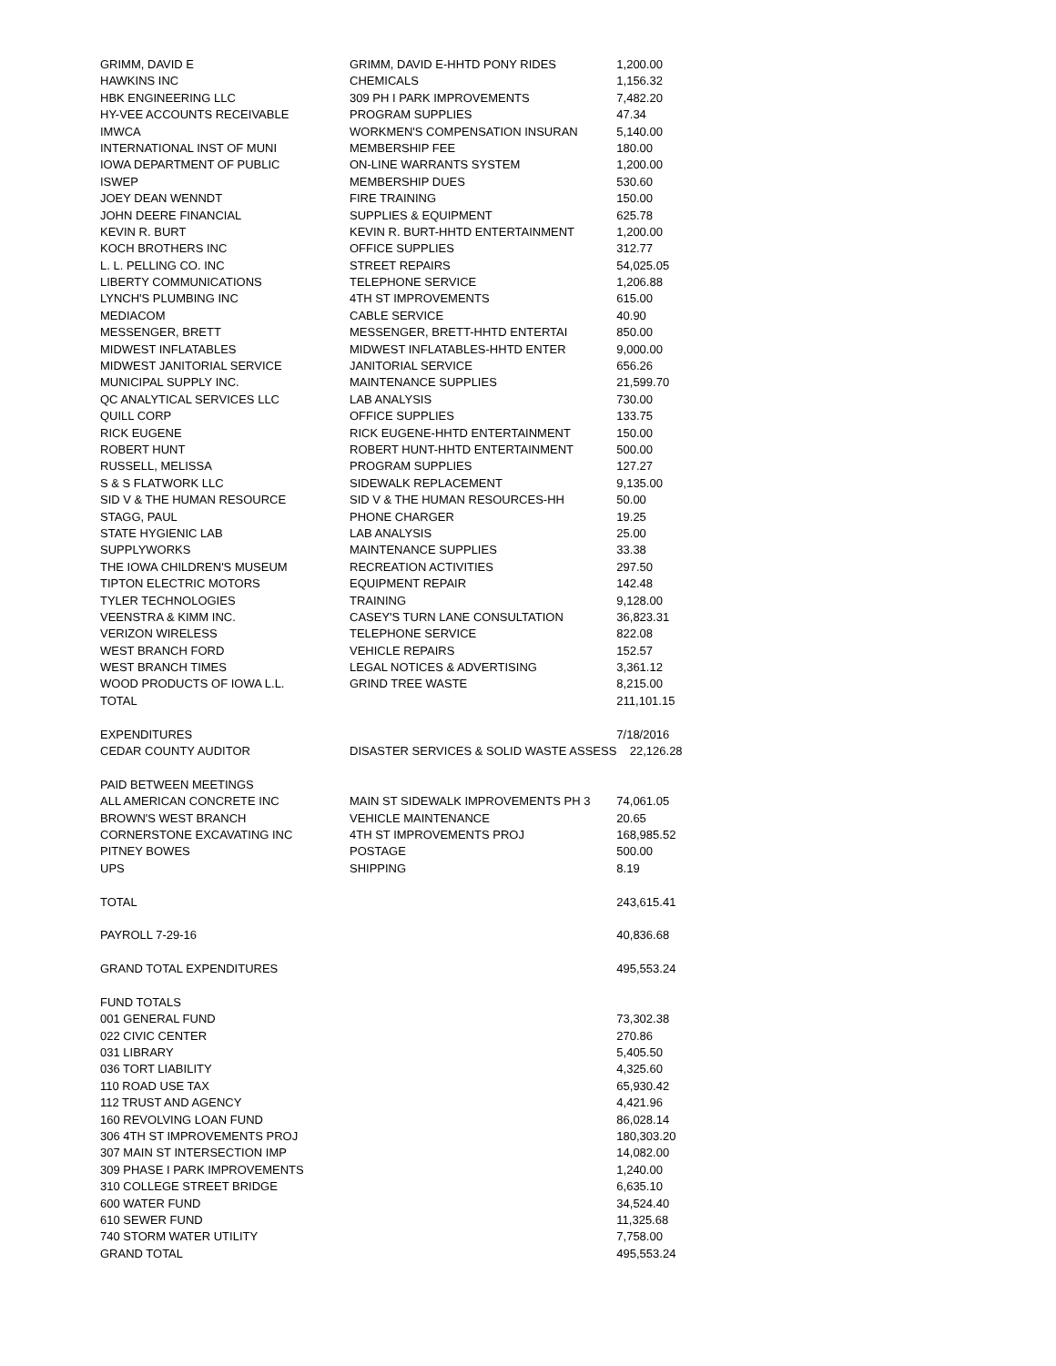| GRIMM, DAVID E | GRIMM, DAVID E-HHTD PONY RIDES | 1,200.00 |
| HAWKINS INC | CHEMICALS | 1,156.32 |
| HBK ENGINEERING LLC | 309 PH I PARK IMPROVEMENTS | 7,482.20 |
| HY-VEE ACCOUNTS RECEIVABLE | PROGRAM SUPPLIES | 47.34 |
| IMWCA | WORKMEN'S COMPENSATION INSURAN | 5,140.00 |
| INTERNATIONAL INST OF MUNI | MEMBERSHIP FEE | 180.00 |
| IOWA DEPARTMENT OF PUBLIC | ON-LINE WARRANTS SYSTEM | 1,200.00 |
| ISWEP | MEMBERSHIP DUES | 530.60 |
| JOEY DEAN WENNDT | FIRE TRAINING | 150.00 |
| JOHN DEERE FINANCIAL | SUPPLIES & EQUIPMENT | 625.78 |
| KEVIN R. BURT | KEVIN R. BURT-HHTD ENTERTAINMENT | 1,200.00 |
| KOCH BROTHERS INC | OFFICE SUPPLIES | 312.77 |
| L. L. PELLING CO. INC | STREET REPAIRS | 54,025.05 |
| LIBERTY COMMUNICATIONS | TELEPHONE SERVICE | 1,206.88 |
| LYNCH'S PLUMBING INC | 4TH ST IMPROVEMENTS | 615.00 |
| MEDIACOM | CABLE SERVICE | 40.90 |
| MESSENGER, BRETT | MESSENGER, BRETT-HHTD ENTERTAI | 850.00 |
| MIDWEST INFLATABLES | MIDWEST INFLATABLES-HHTD ENTER | 9,000.00 |
| MIDWEST JANITORIAL SERVICE | JANITORIAL SERVICE | 656.26 |
| MUNICIPAL SUPPLY INC. | MAINTENANCE SUPPLIES | 21,599.70 |
| QC ANALYTICAL SERVICES LLC | LAB ANALYSIS | 730.00 |
| QUILL CORP | OFFICE SUPPLIES | 133.75 |
| RICK EUGENE | RICK EUGENE-HHTD ENTERTAINMENT | 150.00 |
| ROBERT HUNT | ROBERT HUNT-HHTD ENTERTAINMENT | 500.00 |
| RUSSELL, MELISSA | PROGRAM SUPPLIES | 127.27 |
| S & S FLATWORK LLC | SIDEWALK REPLACEMENT | 9,135.00 |
| SID V & THE HUMAN RESOURCE | SID V & THE HUMAN RESOURCES-HH | 50.00 |
| STAGG, PAUL | PHONE CHARGER | 19.25 |
| STATE HYGIENIC LAB | LAB ANALYSIS | 25.00 |
| SUPPLYWORKS | MAINTENANCE SUPPLIES | 33.38 |
| THE IOWA CHILDREN'S MUSEUM | RECREATION ACTIVITIES | 297.50 |
| TIPTON ELECTRIC MOTORS | EQUIPMENT REPAIR | 142.48 |
| TYLER TECHNOLOGIES | TRAINING | 9,128.00 |
| VEENSTRA & KIMM INC. | CASEY'S TURN LANE CONSULTATION | 36,823.31 |
| VERIZON WIRELESS | TELEPHONE SERVICE | 822.08 |
| WEST BRANCH FORD | VEHICLE REPAIRS | 152.57 |
| WEST BRANCH TIMES | LEGAL NOTICES & ADVERTISING | 3,361.12 |
| WOOD PRODUCTS OF IOWA L.L. | GRIND TREE WASTE | 8,215.00 |
| TOTAL | | 211,101.15 |
| EXPENDITURES | | 7/18/2016 |
| CEDAR COUNTY AUDITOR | DISASTER SERVICES & SOLID WASTE ASSESS | 22,126.28 |
| PAID BETWEEN MEETINGS | | |
| ALL AMERICAN CONCRETE INC | MAIN ST SIDEWALK IMPROVEMENTS PH 3 | 74,061.05 |
| BROWN'S WEST BRANCH | VEHICLE MAINTENANCE | 20.65 |
| CORNERSTONE EXCAVATING INC | 4TH ST IMPROVEMENTS PROJ | 168,985.52 |
| PITNEY BOWES | POSTAGE | 500.00 |
| UPS | SHIPPING | 8.19 |
| TOTAL | | 243,615.41 |
| PAYROLL 7-29-16 | | 40,836.68 |
| GRAND TOTAL EXPENDITURES | | 495,553.24 |
| FUND TOTALS | | |
| 001 GENERAL FUND | | 73,302.38 |
| 022 CIVIC CENTER | | 270.86 |
| 031 LIBRARY | | 5,405.50 |
| 036 TORT LIABILITY | | 4,325.60 |
| 110 ROAD USE TAX | | 65,930.42 |
| 112 TRUST AND AGENCY | | 4,421.96 |
| 160 REVOLVING LOAN FUND | | 86,028.14 |
| 306 4TH ST IMPROVEMENTS PROJ | | 180,303.20 |
| 307 MAIN ST INTERSECTION IMP | | 14,082.00 |
| 309 PHASE I PARK IMPROVEMENTS | | 1,240.00 |
| 310 COLLEGE STREET BRIDGE | | 6,635.10 |
| 600 WATER FUND | | 34,524.40 |
| 610 SEWER FUND | | 11,325.68 |
| 740 STORM WATER UTILITY | | 7,758.00 |
| GRAND TOTAL | | 495,553.24 |